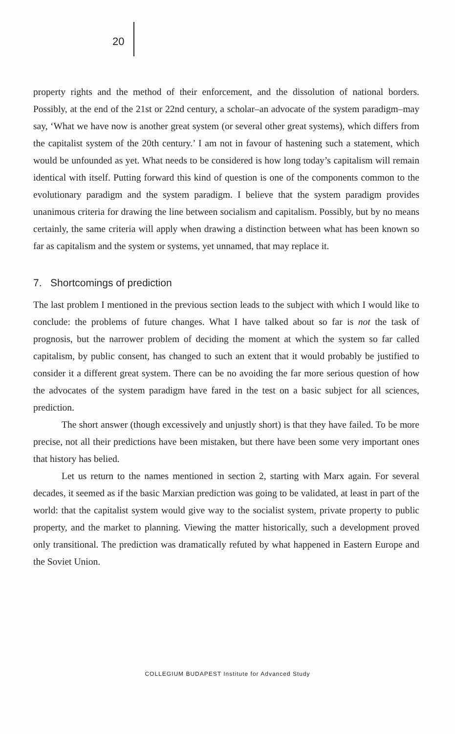20
property rights and the method of their enforcement, and the dissolution of national borders. Possibly, at the end of the 21st or 22nd century, a scholar–an advocate of the system paradigm–may say, ‘What we have now is another great system (or several other great systems), which differs from the capitalist system of the 20th century.’ I am not in favour of hastening such a statement, which would be unfounded as yet. What needs to be considered is how long today’s capitalism will remain identical with itself. Putting forward this kind of question is one of the components common to the evolutionary paradigm and the system paradigm. I believe that the system paradigm provides unanimous criteria for drawing the line between socialism and capitalism. Possibly, but by no means certainly, the same criteria will apply when drawing a distinction between what has been known so far as capitalism and the system or systems, yet unnamed, that may replace it.
7. Shortcomings of prediction
The last problem I mentioned in the previous section leads to the subject with which I would like to conclude: the problems of future changes. What I have talked about so far is not the task of prognosis, but the narrower problem of deciding the moment at which the system so far called capitalism, by public consent, has changed to such an extent that it would probably be justified to consider it a different great system. There can be no avoiding the far more serious question of how the advocates of the system paradigm have fared in the test on a basic subject for all sciences, prediction.
The short answer (though excessively and unjustly short) is that they have failed. To be more precise, not all their predictions have been mistaken, but there have been some very important ones that history has belied.
Let us return to the names mentioned in section 2, starting with Marx again. For several decades, it seemed as if the basic Marxian prediction was going to be validated, at least in part of the world: that the capitalist system would give way to the socialist system, private property to public property, and the market to planning. Viewing the matter historically, such a development proved only transitional. The prediction was dramatically refuted by what happened in Eastern Europe and the Soviet Union.
COLLEGIUM BUDAPEST Institute for Advanced Study